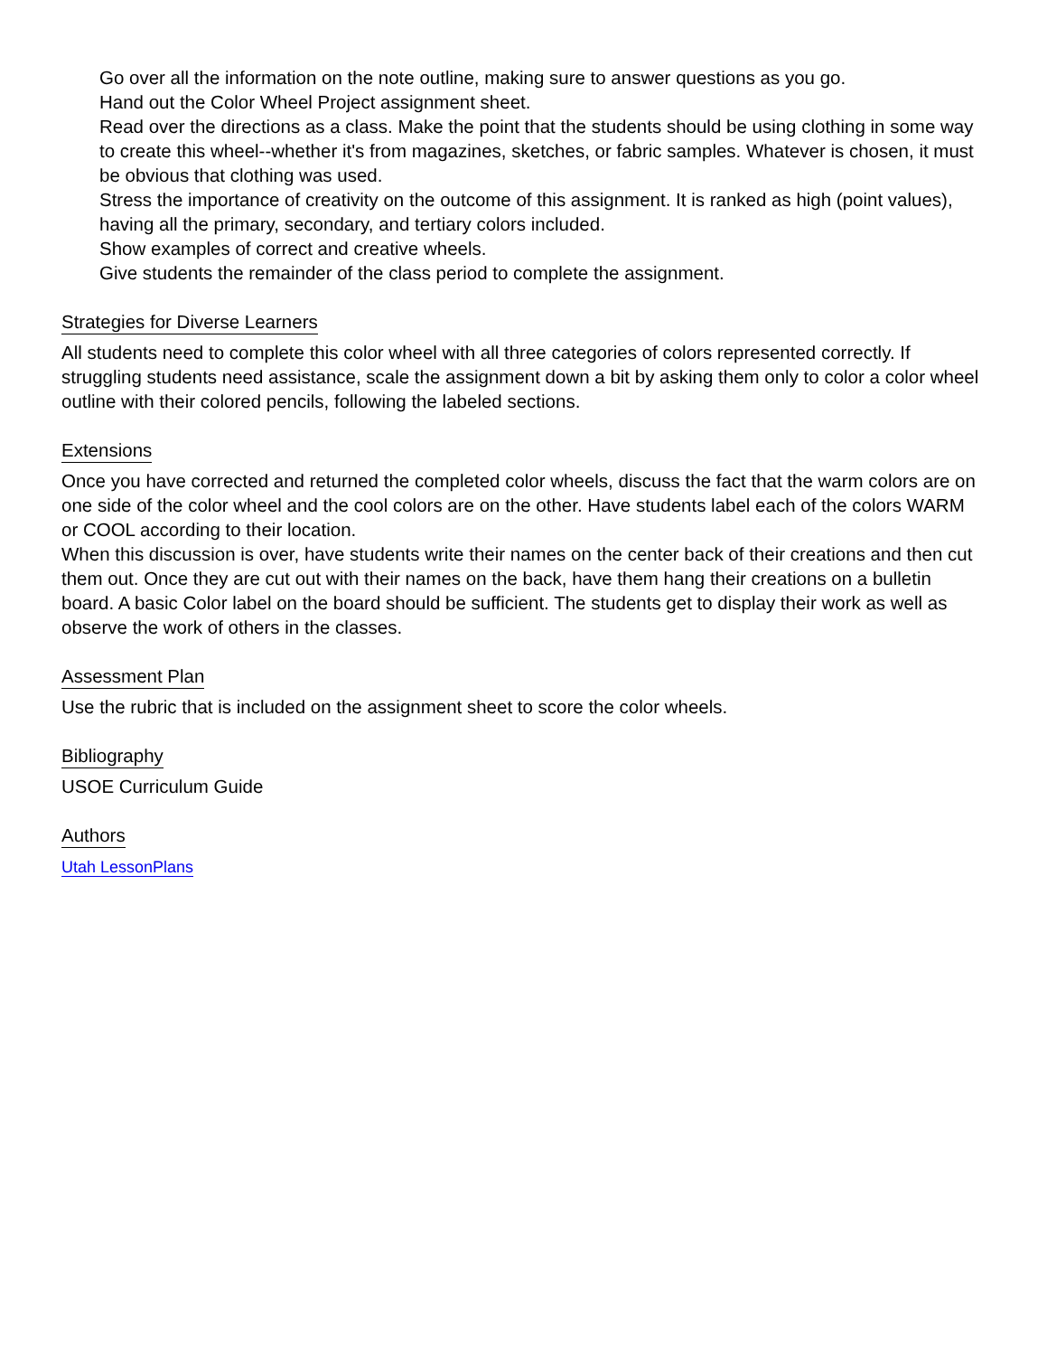Go over all the information on the note outline, making sure to answer questions as you go.
Hand out the Color Wheel Project assignment sheet.
Read over the directions as a class. Make the point that the students should be using clothing in some way to create this wheel--whether it's from magazines, sketches, or fabric samples. Whatever is chosen, it must be obvious that clothing was used.
Stress the importance of creativity on the outcome of this assignment. It is ranked as high (point values), having all the primary, secondary, and tertiary colors included.
Show examples of correct and creative wheels.
Give students the remainder of the class period to complete the assignment.
Strategies for Diverse Learners
All students need to complete this color wheel with all three categories of colors represented correctly. If struggling students need assistance, scale the assignment down a bit by asking them only to color a color wheel outline with their colored pencils, following the labeled sections.
Extensions
Once you have corrected and returned the completed color wheels, discuss the fact that the warm colors are on one side of the color wheel and the cool colors are on the other. Have students label each of the colors WARM or COOL according to their location.
When this discussion is over, have students write their names on the center back of their creations and then cut them out. Once they are cut out with their names on the back, have them hang their creations on a bulletin board. A basic Color label on the board should be sufficient. The students get to display their work as well as observe the work of others in the classes.
Assessment Plan
Use the rubric that is included on the assignment sheet to score the color wheels.
Bibliography
USOE Curriculum Guide
Authors
Utah LessonPlans